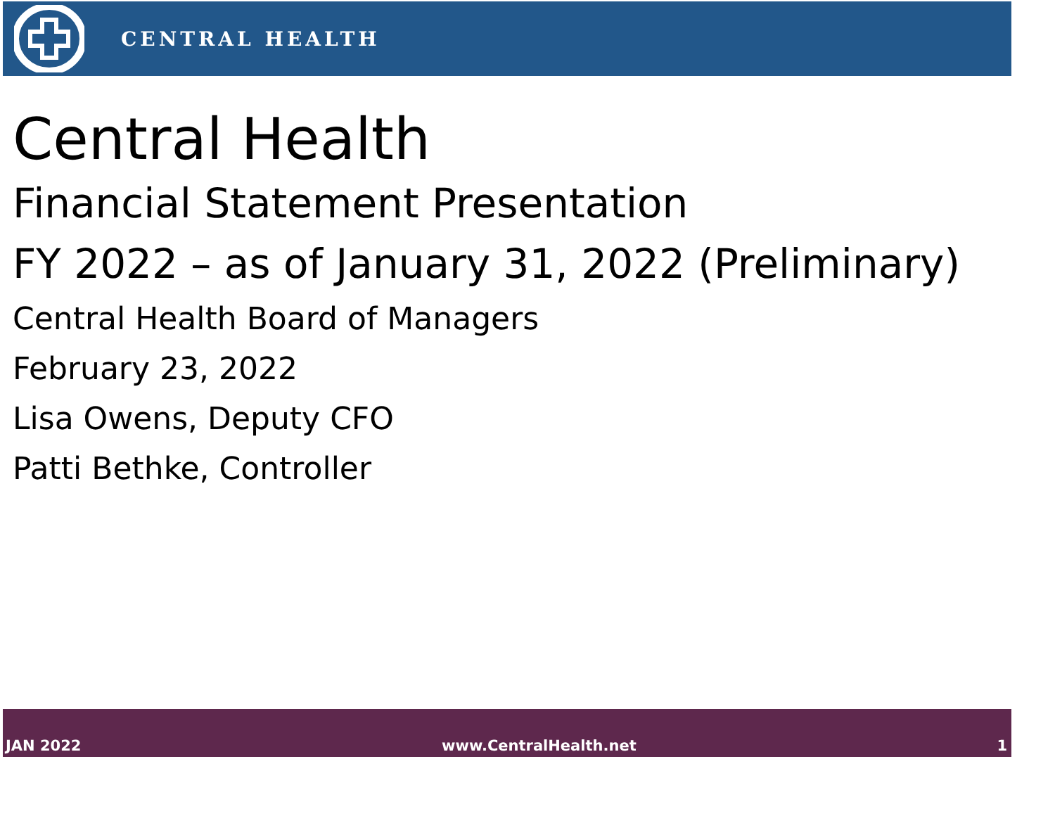CENTRAL HEALTH
Central Health
Financial Statement Presentation
FY 2022 – as of January 31, 2022 (Preliminary)
Central Health Board of Managers
February 23, 2022
Lisa Owens, Deputy CFO
Patti Bethke, Controller
JAN 2022 www.CentralHealth.net 1